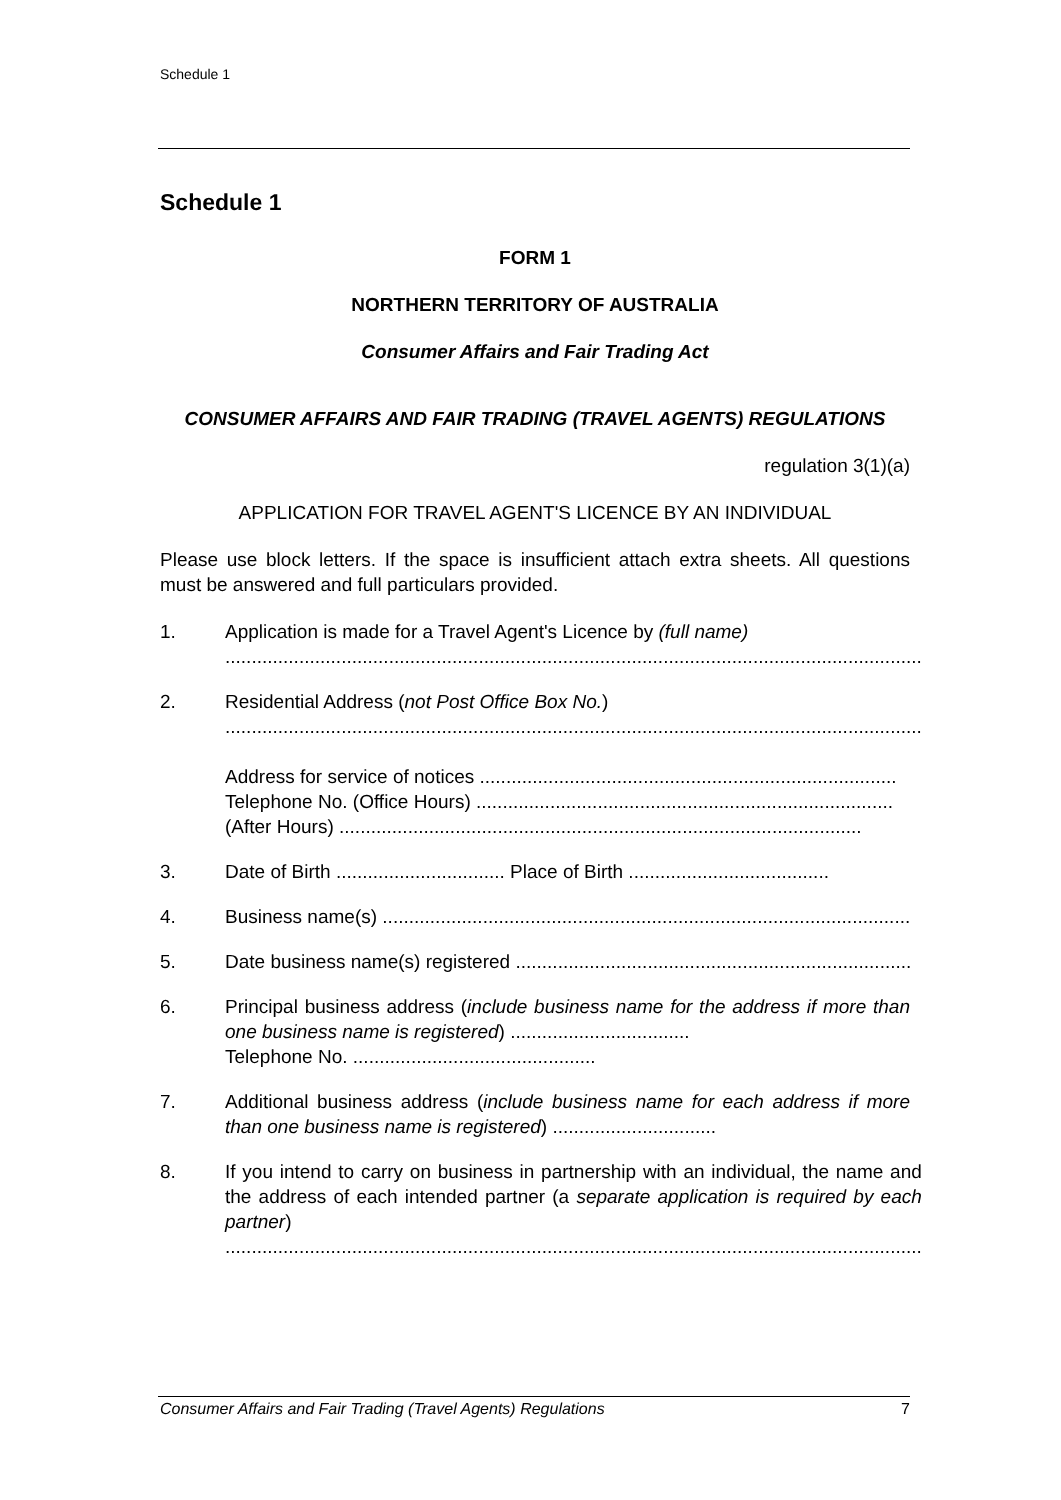Schedule 1
Schedule 1
FORM 1
NORTHERN TERRITORY OF AUSTRALIA
Consumer Affairs and Fair Trading Act
CONSUMER AFFAIRS AND FAIR TRADING (TRAVEL AGENTS) REGULATIONS
regulation 3(1)(a)
APPLICATION FOR TRAVEL AGENT'S LICENCE BY AN INDIVIDUAL
Please use block letters. If the space is insufficient attach extra sheets. All questions must be answered and full particulars provided.
1. Application is made for a Travel Agent's Licence by (full name)
....................................................................................................................................
2. Residential Address (not Post Office Box No.)
....................................................................................................................................
Address for service of notices ...............................................................................
Telephone No. (Office Hours) ...............................................................................
(After Hours) ...................................................................................................
3. Date of Birth ................................ Place of Birth ......................................
4. Business name(s) .........................................................................................................
5. Date business name(s) registered ..............................................................................
6. Principal business address (include business name for the address if more than one business name is registered) ..................................
Telephone No. ..............................................
7. Additional business address (include business name for each address if more than one business name is registered) ...............................
8. If you intend to carry on business in partnership with an individual, the name and the address of each intended partner (a separate application is required by each partner)
....................................................................................................................................
Consumer Affairs and Fair Trading (Travel Agents) Regulations 7